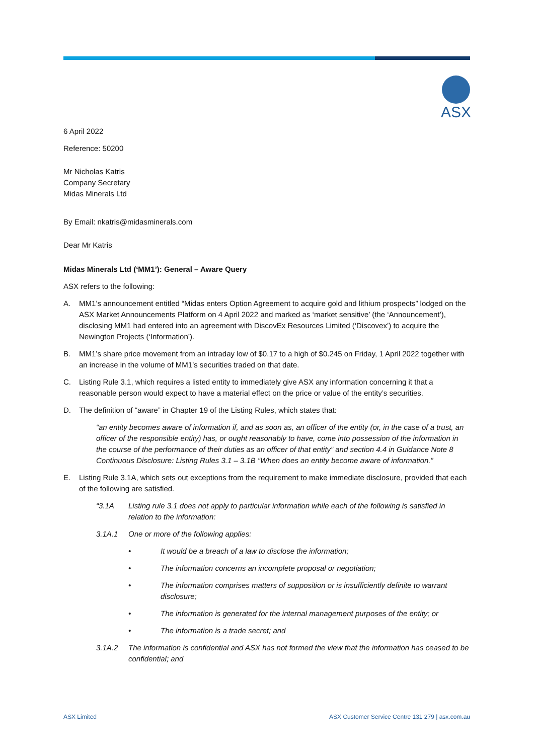ASX
6 April 2022
Reference: 50200
Mr Nicholas Katris
Company Secretary
Midas Minerals Ltd
By Email: nkatris@midasminerals.com
Dear Mr Katris
Midas Minerals Ltd (‘MM1’): General – Aware Query
ASX refers to the following:
A. MM1’s announcement entitled “Midas enters Option Agreement to acquire gold and lithium prospects” lodged on the ASX Market Announcements Platform on 4 April 2022 and marked as ‘market sensitive’ (the ‘Announcement’), disclosing MM1 had entered into an agreement with DiscovEx Resources Limited (‘Discovex’) to acquire the Newington Projects (‘Information’).
B. MM1’s share price movement from an intraday low of $0.17 to a high of $0.245 on Friday, 1 April 2022 together with an increase in the volume of MM1’s securities traded on that date.
C. Listing Rule 3.1, which requires a listed entity to immediately give ASX any information concerning it that a reasonable person would expect to have a material effect on the price or value of the entity’s securities.
D. The definition of “aware” in Chapter 19 of the Listing Rules, which states that:
“an entity becomes aware of information if, and as soon as, an officer of the entity (or, in the case of a trust, an officer of the responsible entity) has, or ought reasonably to have, come into possession of the information in the course of the performance of their duties as an officer of that entity” and section 4.4 in Guidance Note 8 Continuous Disclosure: Listing Rules 3.1 – 3.1B “When does an entity become aware of information.”
E. Listing Rule 3.1A, which sets out exceptions from the requirement to make immediate disclosure, provided that each of the following are satisfied.
“3.1A Listing rule 3.1 does not apply to particular information while each of the following is satisfied in relation to the information:
3.1A.1 One or more of the following applies:
• It would be a breach of a law to disclose the information;
• The information concerns an incomplete proposal or negotiation;
• The information comprises matters of supposition or is insufficiently definite to warrant disclosure;
• The information is generated for the internal management purposes of the entity; or
• The information is a trade secret; and
3.1A.2 The information is confidential and ASX has not formed the view that the information has ceased to be confidential; and
ASX Limited ASX Customer Service Centre 131 279 | asx.com.au